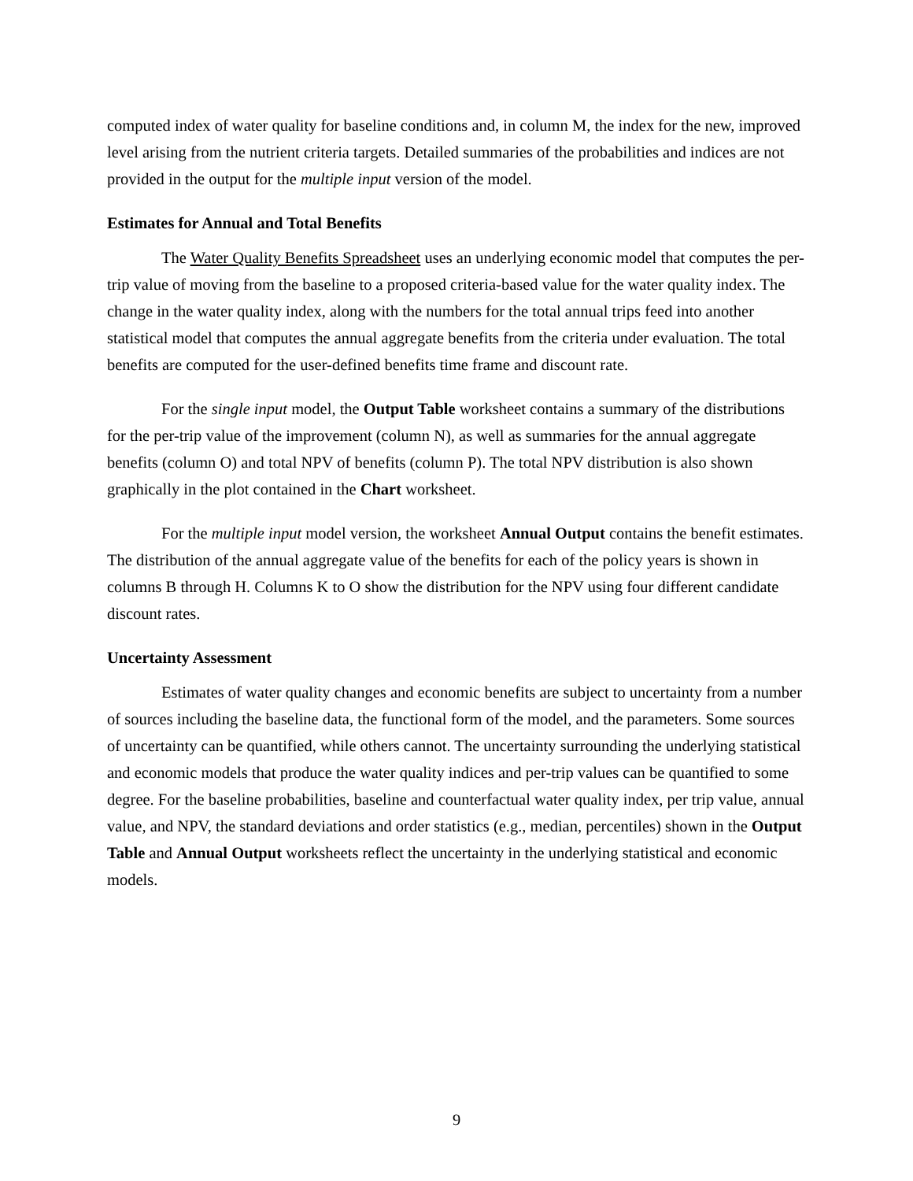computed index of water quality for baseline conditions and, in column M, the index for the new, improved level arising from the nutrient criteria targets. Detailed summaries of the probabilities and indices are not provided in the output for the multiple input version of the model.
Estimates for Annual and Total Benefits
The Water Quality Benefits Spreadsheet uses an underlying economic model that computes the per-trip value of moving from the baseline to a proposed criteria-based value for the water quality index. The change in the water quality index, along with the numbers for the total annual trips feed into another statistical model that computes the annual aggregate benefits from the criteria under evaluation. The total benefits are computed for the user-defined benefits time frame and discount rate.
For the single input model, the Output Table worksheet contains a summary of the distributions for the per-trip value of the improvement (column N), as well as summaries for the annual aggregate benefits (column O) and total NPV of benefits (column P). The total NPV distribution is also shown graphically in the plot contained in the Chart worksheet.
For the multiple input model version, the worksheet Annual Output contains the benefit estimates. The distribution of the annual aggregate value of the benefits for each of the policy years is shown in columns B through H. Columns K to O show the distribution for the NPV using four different candidate discount rates.
Uncertainty Assessment
Estimates of water quality changes and economic benefits are subject to uncertainty from a number of sources including the baseline data, the functional form of the model, and the parameters. Some sources of uncertainty can be quantified, while others cannot. The uncertainty surrounding the underlying statistical and economic models that produce the water quality indices and per-trip values can be quantified to some degree. For the baseline probabilities, baseline and counterfactual water quality index, per trip value, annual value, and NPV, the standard deviations and order statistics (e.g., median, percentiles) shown in the Output Table and Annual Output worksheets reflect the uncertainty in the underlying statistical and economic models.
9